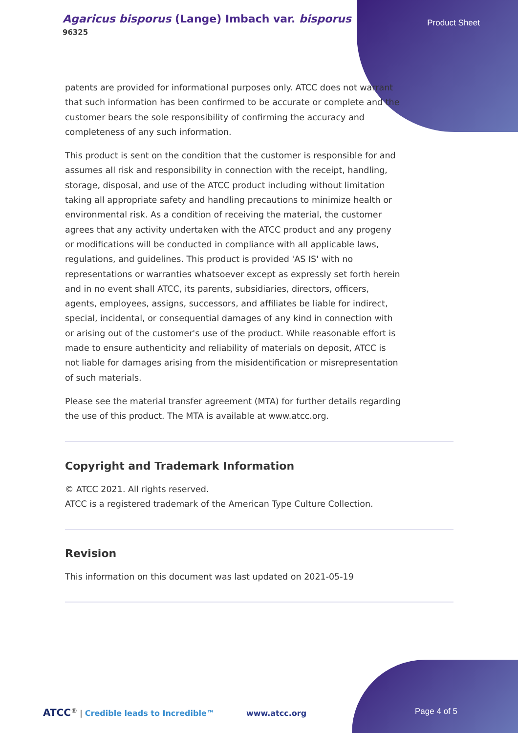Agaricus bisporus (Lange) Imbach var. bisporus
96325
Product Sheet
patents are provided for informational purposes only. ATCC does not warrant that such information has been confirmed to be accurate or complete and the customer bears the sole responsibility of confirming the accuracy and completeness of any such information.
This product is sent on the condition that the customer is responsible for and assumes all risk and responsibility in connection with the receipt, handling, storage, disposal, and use of the ATCC product including without limitation taking all appropriate safety and handling precautions to minimize health or environmental risk. As a condition of receiving the material, the customer agrees that any activity undertaken with the ATCC product and any progeny or modifications will be conducted in compliance with all applicable laws, regulations, and guidelines. This product is provided 'AS IS' with no representations or warranties whatsoever except as expressly set forth herein and in no event shall ATCC, its parents, subsidiaries, directors, officers, agents, employees, assigns, successors, and affiliates be liable for indirect, special, incidental, or consequential damages of any kind in connection with or arising out of the customer's use of the product. While reasonable effort is made to ensure authenticity and reliability of materials on deposit, ATCC is not liable for damages arising from the misidentification or misrepresentation of such materials.
Please see the material transfer agreement (MTA) for further details regarding the use of this product. The MTA is available at www.atcc.org.
Copyright and Trademark Information
© ATCC 2021. All rights reserved.
ATCC is a registered trademark of the American Type Culture Collection.
Revision
This information on this document was last updated on 2021-05-19
ATCC<sup>®</sup> | Credible leads to Incredible™ www.atcc.org Page 4 of 5